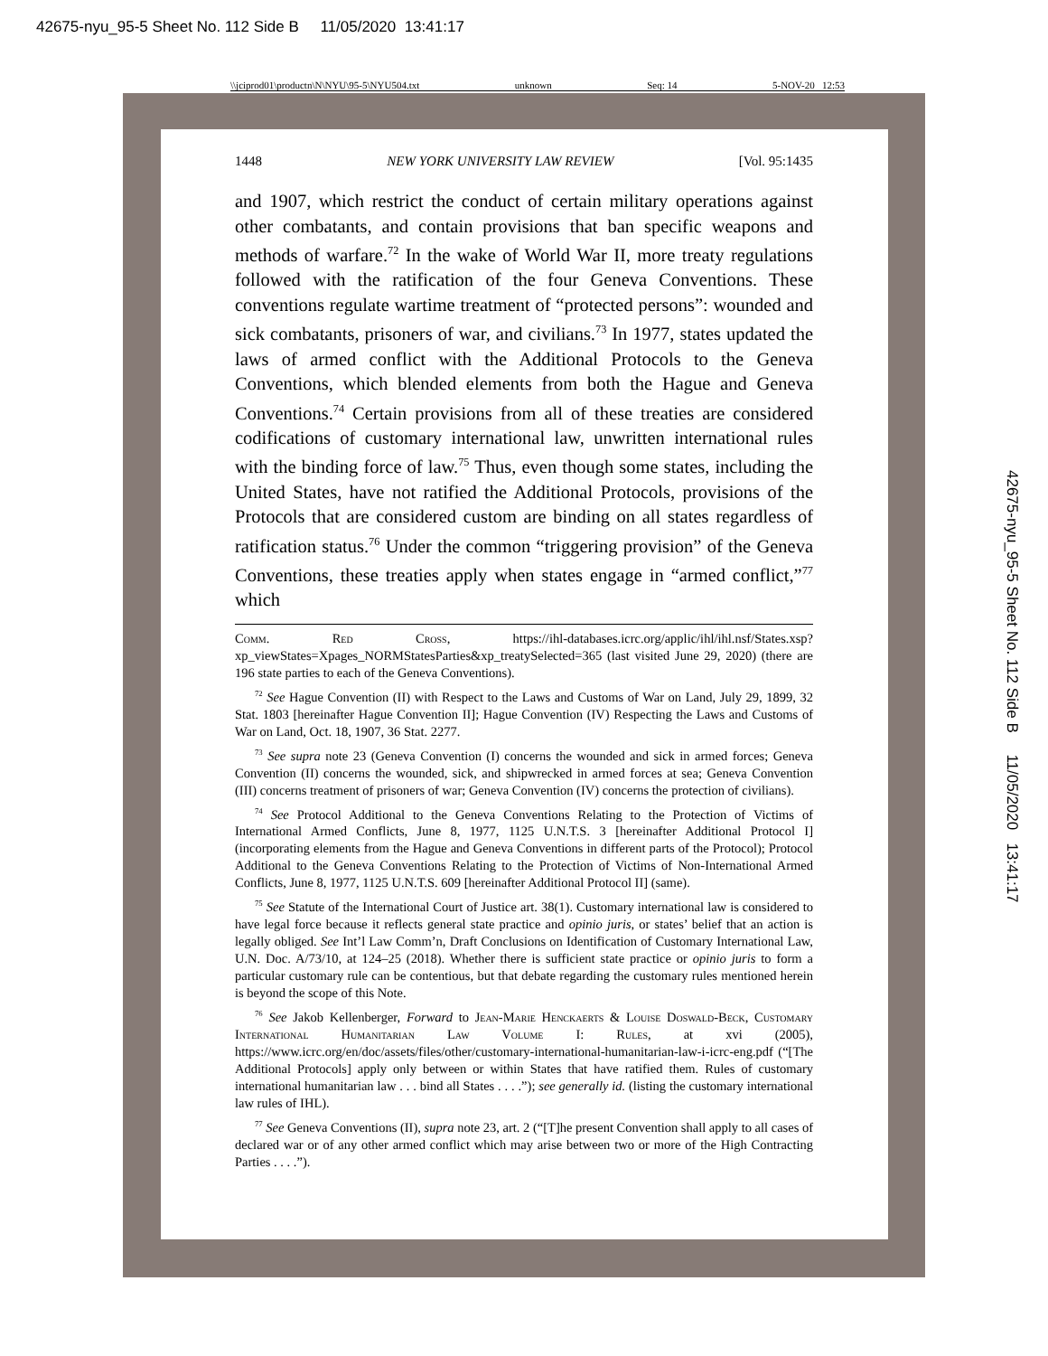42675-nyu_95-5 Sheet No. 112 Side B 11/05/2020 13:41:17
\\jciprod01\productn\N\NYU\95-5\NYU504.txt unknown Seq: 14 5-NOV-20 12:53
42675-nyu_95-5 Sheet No. 112 Side B 11/05/2020 13:41:17
1448 NEW YORK UNIVERSITY LAW REVIEW [Vol. 95:1435
and 1907, which restrict the conduct of certain military operations against other combatants, and contain provisions that ban specific weapons and methods of warfare.<sup>72</sup> In the wake of World War II, more treaty regulations followed with the ratification of the four Geneva Conventions. These conventions regulate wartime treatment of “protected persons”: wounded and sick combatants, prisoners of war, and civilians.<sup>73</sup> In 1977, states updated the laws of armed conflict with the Additional Protocols to the Geneva Conventions, which blended elements from both the Hague and Geneva Conventions.<sup>74</sup> Certain provisions from all of these treaties are considered codifications of customary international law, unwritten international rules with the binding force of law.<sup>75</sup> Thus, even though some states, including the United States, have not ratified the Additional Protocols, provisions of the Protocols that are considered custom are binding on all states regardless of ratification status.<sup>76</sup> Under the common “triggering provision” of the Geneva Conventions, these treaties apply when states engage in “armed conflict,”<sup>77</sup> which
Comm. Red Cross, https://ihl-databases.icrc.org/applic/ihl/ihl.nsf/States.xsp?xp_viewStates=Xpages_NORMStatesParties&xp_treatySelected=365 (last visited June 29, 2020) (there are 196 state parties to each of the Geneva Conventions).
<sup>72</sup> See Hague Convention (II) with Respect to the Laws and Customs of War on Land, July 29, 1899, 32 Stat. 1803 [hereinafter Hague Convention II]; Hague Convention (IV) Respecting the Laws and Customs of War on Land, Oct. 18, 1907, 36 Stat. 2277.
<sup>73</sup> See supra note 23 (Geneva Convention (I) concerns the wounded and sick in armed forces; Geneva Convention (II) concerns the wounded, sick, and shipwrecked in armed forces at sea; Geneva Convention (III) concerns treatment of prisoners of war; Geneva Convention (IV) concerns the protection of civilians).
<sup>74</sup> See Protocol Additional to the Geneva Conventions Relating to the Protection of Victims of International Armed Conflicts, June 8, 1977, 1125 U.N.T.S. 3 [hereinafter Additional Protocol I] (incorporating elements from the Hague and Geneva Conventions in different parts of the Protocol); Protocol Additional to the Geneva Conventions Relating to the Protection of Victims of Non-International Armed Conflicts, June 8, 1977, 1125 U.N.T.S. 609 [hereinafter Additional Protocol II] (same).
<sup>75</sup> See Statute of the International Court of Justice art. 38(1). Customary international law is considered to have legal force because it reflects general state practice and opinio juris, or states’ belief that an action is legally obliged. See Int’l Law Comm’n, Draft Conclusions on Identification of Customary International Law, U.N. Doc. A/73/10, at 124–25 (2018). Whether there is sufficient state practice or opinio juris to form a particular customary rule can be contentious, but that debate regarding the customary rules mentioned herein is beyond the scope of this Note.
<sup>76</sup> See Jakob Kellenberger, Forward to Jean-Marie Henckaerts & Louise Doswald-Beck, Customary International Humanitarian Law Volume I: Rules, at xvi (2005), https://www.icrc.org/en/doc/assets/files/other/customary-international-humanitarian-law-i-icrc-eng.pdf (“[The Additional Protocols] apply only between or within States that have ratified them. Rules of customary international humanitarian law . . . bind all States . . . .”); see generally id. (listing the customary international law rules of IHL).
<sup>77</sup> See Geneva Conventions (II), supra note 23, art. 2 (“[T]he present Convention shall apply to all cases of declared war or of any other armed conflict which may arise between two or more of the High Contracting Parties . . . .”).